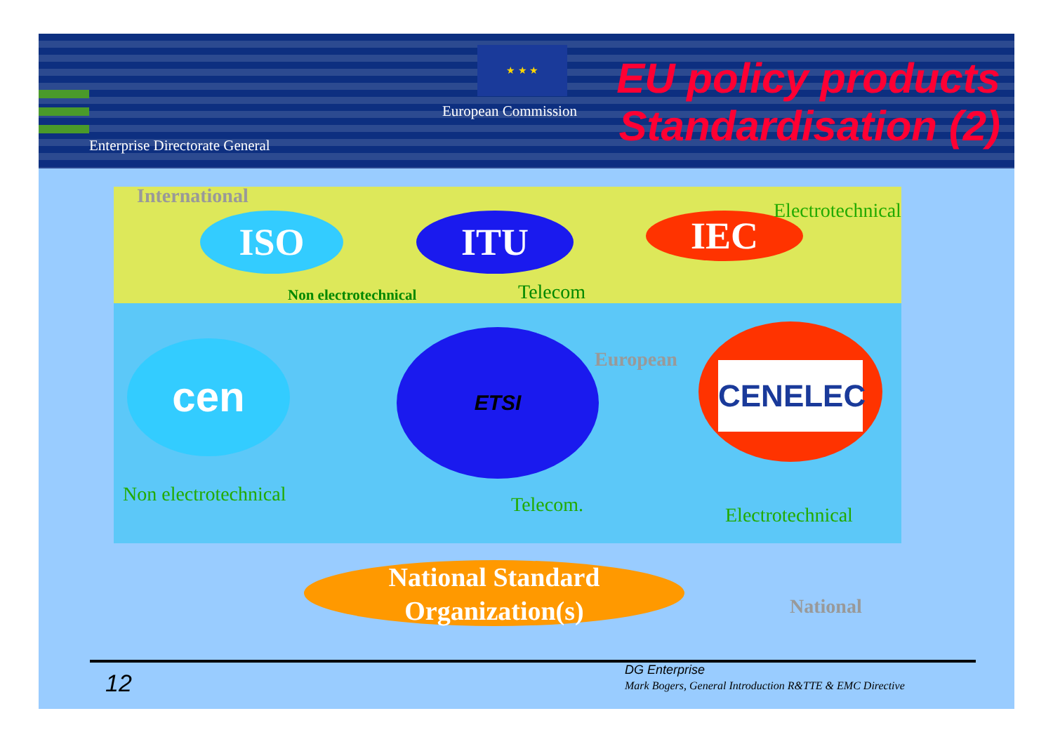★ ★ ★
European Commission
Enterprise Directorate General
EU policy products
Standardisation (2)
International
ISO ITU IEC Electrotechnical
Non electrotechnical Telecom
cen ETSI
European
CENELEC
Non electrotechnical Telecom. Electrotechnical
National Standard
Organization(s)
National
12 DG Enterprise
Mark Bogers, General Introduction R&TTE & EMC Directive